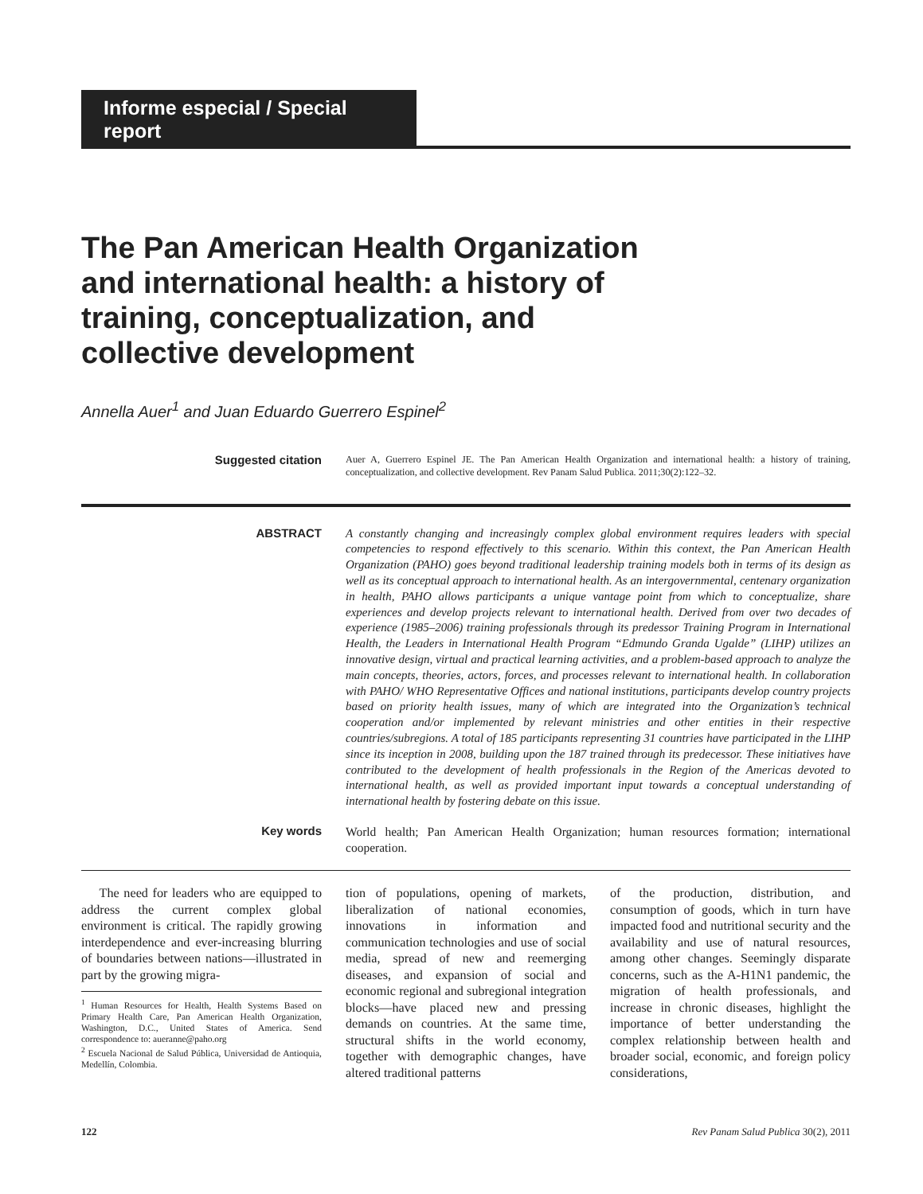Informe especial / Special report
The Pan American Health Organization and international health: a history of training, conceptualization, and collective development
Annella Auer<sup>1</sup> and Juan Eduardo Guerrero Espinel<sup>2</sup>
Suggested citation
Auer A, Guerrero Espinel JE. The Pan American Health Organization and international health: a history of training, conceptualization, and collective development. Rev Panam Salud Publica. 2011;30(2):122–32.
ABSTRACT
A constantly changing and increasingly complex global environment requires leaders with special competencies to respond effectively to this scenario. Within this context, the Pan American Health Organization (PAHO) goes beyond traditional leadership training models both in terms of its design as well as its conceptual approach to international health. As an intergovernmental, centenary organization in health, PAHO allows participants a unique vantage point from which to conceptualize, share experiences and develop projects relevant to international health. Derived from over two decades of experience (1985–2006) training professionals through its predessor Training Program in International Health, the Leaders in International Health Program “Edmundo Granda Ugalde” (LIHP) utilizes an innovative design, virtual and practical learning activities, and a problem-based approach to analyze the main concepts, theories, actors, forces, and processes relevant to international health. In collaboration with PAHO/ WHO Representative Offices and national institutions, participants develop country projects based on priority health issues, many of which are integrated into the Organization’s technical cooperation and/or implemented by relevant ministries and other entities in their respective countries/subregions. A total of 185 participants representing 31 countries have participated in the LIHP since its inception in 2008, building upon the 187 trained through its predecessor. These initiatives have contributed to the development of health professionals in the Region of the Americas devoted to international health, as well as provided important input towards a conceptual understanding of international health by fostering debate on this issue.
Key words
World health; Pan American Health Organization; human resources formation; international cooperation.
The need for leaders who are equipped to address the current complex global environment is critical. The rapidly growing interdependence and ever-increasing blurring of boundaries between nations—illustrated in part by the growing migra-
<sup>1</sup> Human Resources for Health, Health Systems Based on Primary Health Care, Pan American Health Organization, Washington, D.C., United States of America. Send correspondence to: aueranne@paho.org
<sup>2</sup> Escuela Nacional de Salud Pública, Universidad de Antioquia, Medellín, Colombia.
tion of populations, opening of markets, liberalization of national economies, innovations in information and communication technologies and use of social media, spread of new and reemerging diseases, and expansion of social and economic regional and subregional integration blocks—have placed new and pressing demands on countries. At the same time, structural shifts in the world economy, together with demographic changes, have altered traditional patterns
of the production, distribution, and consumption of goods, which in turn have impacted food and nutritional security and the availability and use of natural resources, among other changes. Seemingly disparate concerns, such as the A-H1N1 pandemic, the migration of health professionals, and increase in chronic diseases, highlight the importance of better understanding the complex relationship between health and broader social, economic, and foreign policy considerations,
122 Rev Panam Salud Publica 30(2), 2011